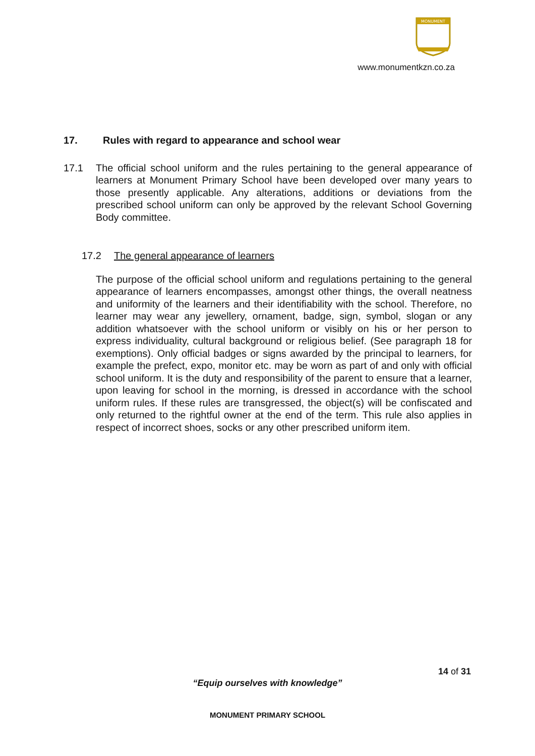MONUMENT
www.monumentkzn.co.za
17. Rules with regard to appearance and school wear
17.1 The official school uniform and the rules pertaining to the general appearance of learners at Monument Primary School have been developed over many years to those presently applicable. Any alterations, additions or deviations from the prescribed school uniform can only be approved by the relevant School Governing Body committee.
17.2 The general appearance of learners
The purpose of the official school uniform and regulations pertaining to the general appearance of learners encompasses, amongst other things, the overall neatness and uniformity of the learners and their identifiability with the school. Therefore, no learner may wear any jewellery, ornament, badge, sign, symbol, slogan or any addition whatsoever with the school uniform or visibly on his or her person to express individuality, cultural background or religious belief. (See paragraph 18 for exemptions). Only official badges or signs awarded by the principal to learners, for example the prefect, expo, monitor etc. may be worn as part of and only with official school uniform. It is the duty and responsibility of the parent to ensure that a learner, upon leaving for school in the morning, is dressed in accordance with the school uniform rules. If these rules are transgressed, the object(s) will be confiscated and only returned to the rightful owner at the end of the term. This rule also applies in respect of incorrect shoes, socks or any other prescribed uniform item.
14 of 31
“Equip ourselves with knowledge”
MONUMENT PRIMARY SCHOOL